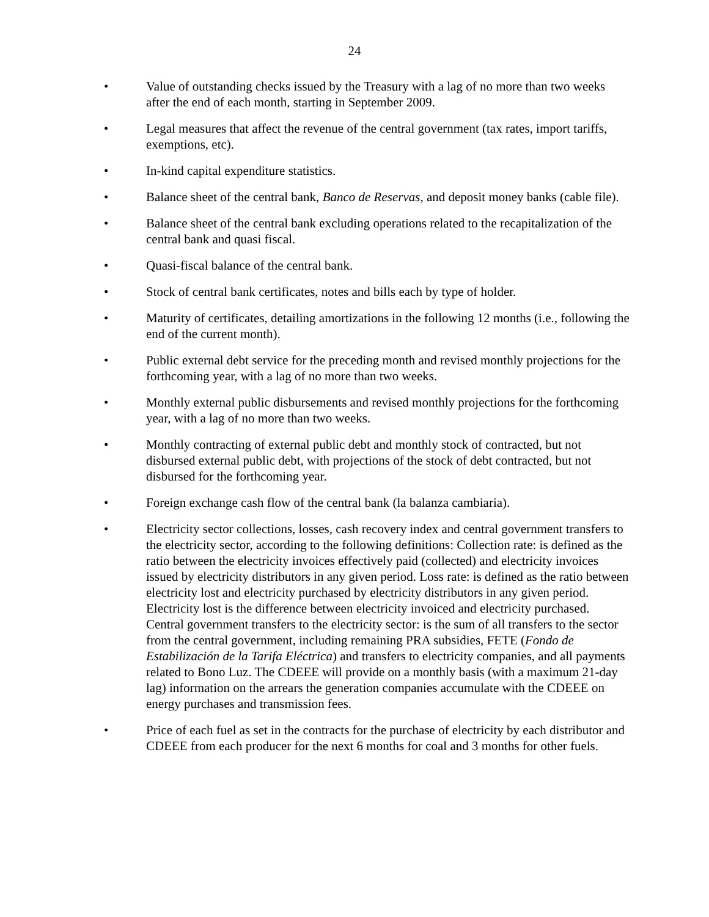24
• Value of outstanding checks issued by the Treasury with a lag of no more than two weeks after the end of each month, starting in September 2009.
• Legal measures that affect the revenue of the central government (tax rates, import tariffs, exemptions, etc).
• In-kind capital expenditure statistics.
• Balance sheet of the central bank, Banco de Reservas, and deposit money banks (cable file).
• Balance sheet of the central bank excluding operations related to the recapitalization of the central bank and quasi fiscal.
• Quasi-fiscal balance of the central bank.
• Stock of central bank certificates, notes and bills each by type of holder.
• Maturity of certificates, detailing amortizations in the following 12 months (i.e., following the end of the current month).
• Public external debt service for the preceding month and revised monthly projections for the forthcoming year, with a lag of no more than two weeks.
• Monthly external public disbursements and revised monthly projections for the forthcoming year, with a lag of no more than two weeks.
• Monthly contracting of external public debt and monthly stock of contracted, but not disbursed external public debt, with projections of the stock of debt contracted, but not disbursed for the forthcoming year.
• Foreign exchange cash flow of the central bank (la balanza cambiaria).
• Electricity sector collections, losses, cash recovery index and central government transfers to the electricity sector, according to the following definitions: Collection rate: is defined as the ratio between the electricity invoices effectively paid (collected) and electricity invoices issued by electricity distributors in any given period. Loss rate: is defined as the ratio between electricity lost and electricity purchased by electricity distributors in any given period. Electricity lost is the difference between electricity invoiced and electricity purchased. Central government transfers to the electricity sector: is the sum of all transfers to the sector from the central government, including remaining PRA subsidies, FETE (Fondo de Estabilización de la Tarifa Eléctrica) and transfers to electricity companies, and all payments related to Bono Luz. The CDEEE will provide on a monthly basis (with a maximum 21-day lag) information on the arrears the generation companies accumulate with the CDEEE on energy purchases and transmission fees.
• Price of each fuel as set in the contracts for the purchase of electricity by each distributor and CDEEE from each producer for the next 6 months for coal and 3 months for other fuels.